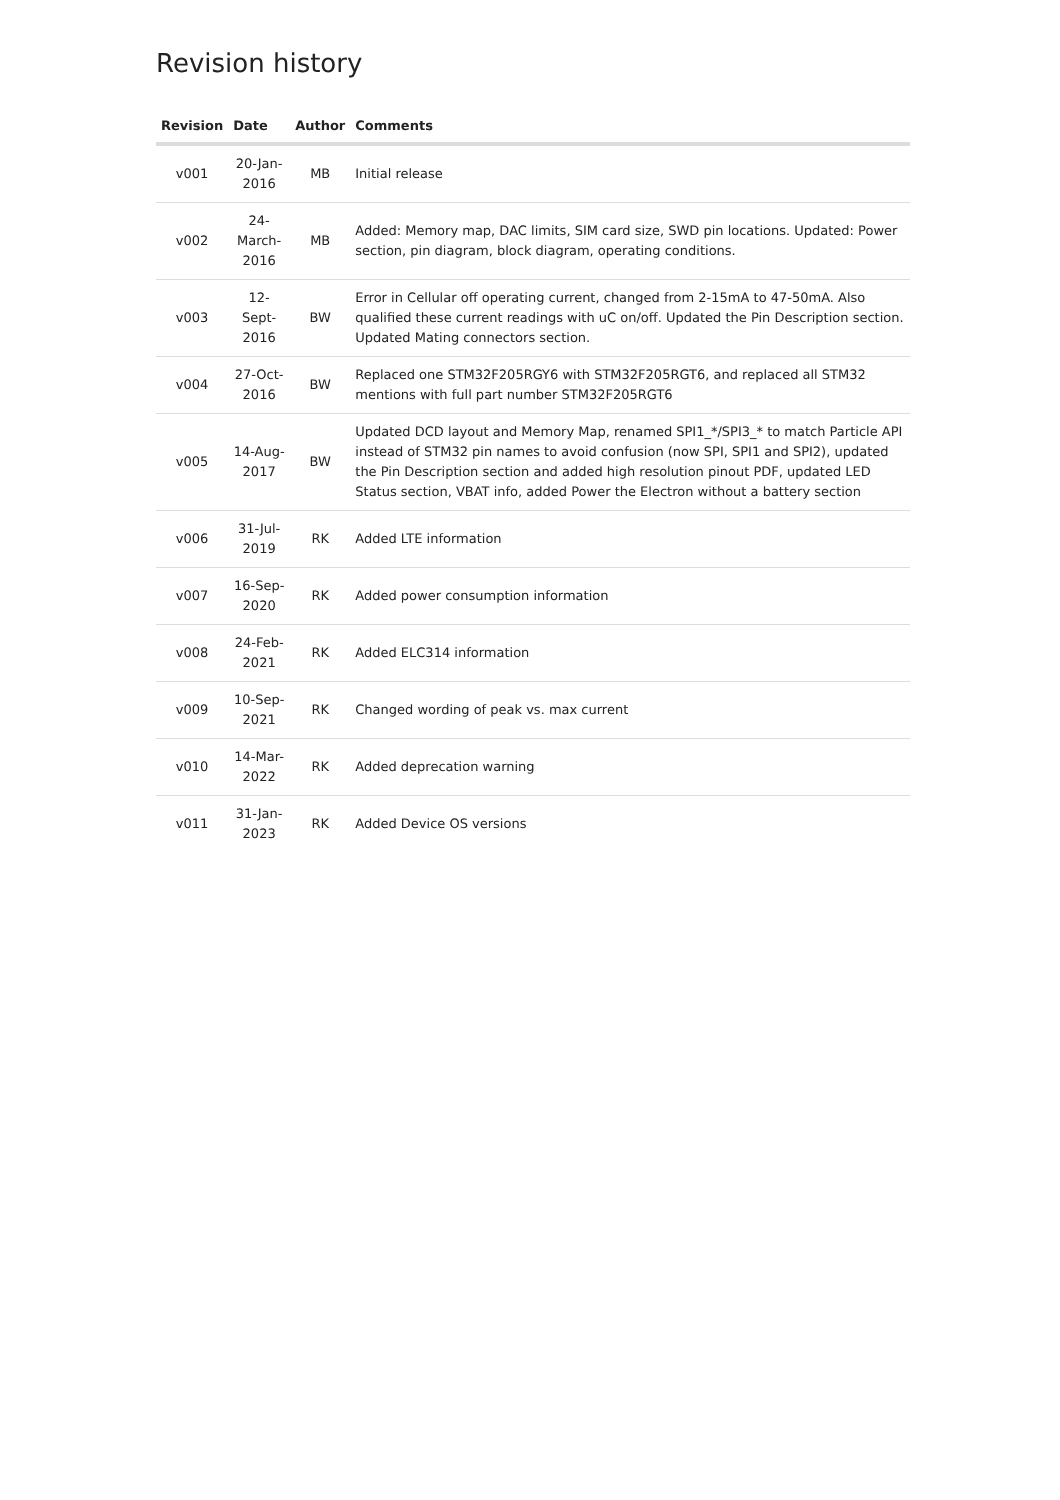Revision history
| Revision | Date | Author | Comments |
| --- | --- | --- | --- |
| v001 | 20-Jan-2016 | MB | Initial release |
| v002 | 24-March-2016 | MB | Added: Memory map, DAC limits, SIM card size, SWD pin locations. Updated: Power section, pin diagram, block diagram, operating conditions. |
| v003 | 12-Sept-2016 | BW | Error in Cellular off operating current, changed from 2-15mA to 47-50mA. Also qualified these current readings with uC on/off. Updated the Pin Description section. Updated Mating connectors section. |
| v004 | 27-Oct-2016 | BW | Replaced one STM32F205RGY6 with STM32F205RGT6, and replaced all STM32 mentions with full part number STM32F205RGT6 |
| v005 | 14-Aug-2017 | BW | Updated DCD layout and Memory Map, renamed SPI1_*/SPI3_* to match Particle API instead of STM32 pin names to avoid confusion (now SPI, SPI1 and SPI2), updated the Pin Description section and added high resolution pinout PDF, updated LED Status section, VBAT info, added Power the Electron without a battery section |
| v006 | 31-Jul-2019 | RK | Added LTE information |
| v007 | 16-Sep-2020 | RK | Added power consumption information |
| v008 | 24-Feb-2021 | RK | Added ELC314 information |
| v009 | 10-Sep-2021 | RK | Changed wording of peak vs. max current |
| v010 | 14-Mar-2022 | RK | Added deprecation warning |
| v011 | 31-Jan-2023 | RK | Added Device OS versions |